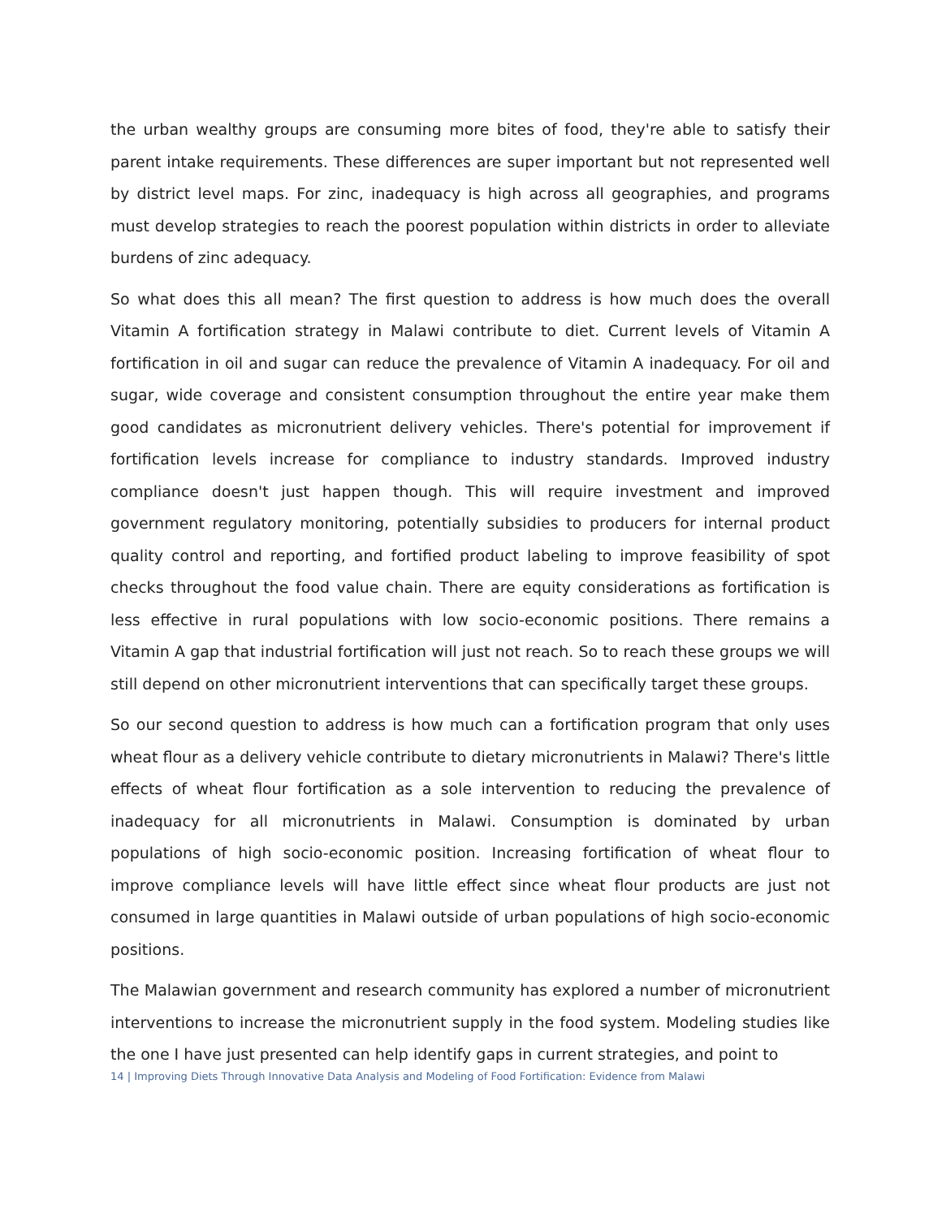the urban wealthy groups are consuming more bites of food, they're able to satisfy their parent intake requirements. These differences are super important but not represented well by district level maps. For zinc, inadequacy is high across all geographies, and programs must develop strategies to reach the poorest population within districts in order to alleviate burdens of zinc adequacy.
So what does this all mean? The first question to address is how much does the overall Vitamin A fortification strategy in Malawi contribute to diet. Current levels of Vitamin A fortification in oil and sugar can reduce the prevalence of Vitamin A inadequacy. For oil and sugar, wide coverage and consistent consumption throughout the entire year make them good candidates as micronutrient delivery vehicles. There's potential for improvement if fortification levels increase for compliance to industry standards. Improved industry compliance doesn't just happen though. This will require investment and improved government regulatory monitoring, potentially subsidies to producers for internal product quality control and reporting, and fortified product labeling to improve feasibility of spot checks throughout the food value chain. There are equity considerations as fortification is less effective in rural populations with low socio-economic positions. There remains a Vitamin A gap that industrial fortification will just not reach. So to reach these groups we will still depend on other micronutrient interventions that can specifically target these groups.
So our second question to address is how much can a fortification program that only uses wheat flour as a delivery vehicle contribute to dietary micronutrients in Malawi? There's little effects of wheat flour fortification as a sole intervention to reducing the prevalence of inadequacy for all micronutrients in Malawi. Consumption is dominated by urban populations of high socio-economic position. Increasing fortification of wheat flour to improve compliance levels will have little effect since wheat flour products are just not consumed in large quantities in Malawi outside of urban populations of high socio-economic positions.
The Malawian government and research community has explored a number of micronutrient interventions to increase the micronutrient supply in the food system. Modeling studies like the one I have just presented can help identify gaps in current strategies, and point to
14 | Improving Diets Through Innovative Data Analysis and Modeling of Food Fortification: Evidence from Malawi